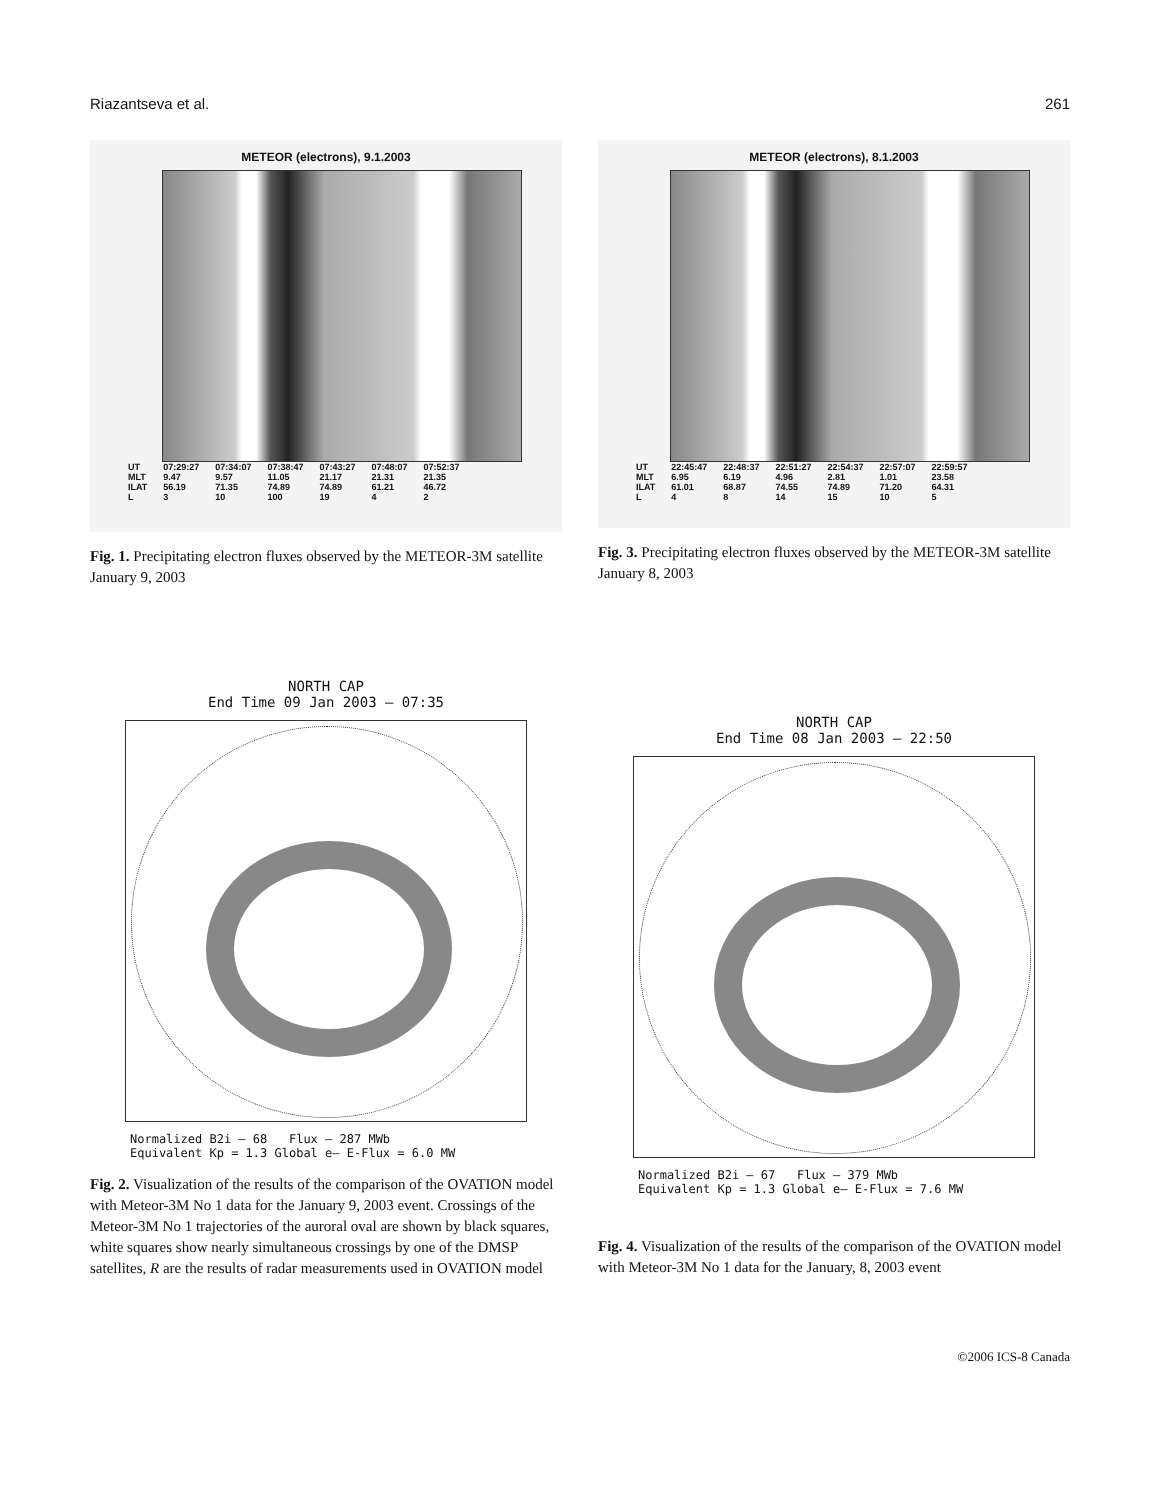Riazantseva et al. 261
METEOR (electrons), 9.1.2003
| UT | 07:29:27 | 07:34:07 | 07:38:47 | 07:43:27 | 07:48:07 | 07:52:37 |
| MLT | 9.47 | 9.57 | 11.05 | 21.17 | 21.31 | 21.35 |
| ILAT | 56.19 | 71.35 | 74.89 | 74.89 | 61.21 | 46.72 |
| L | 3 | 10 | 100 | 19 | 4 | 2 |
Fig. 1. Precipitating electron fluxes observed by the METEOR-3M satellite January 9, 2003
METEOR (electrons), 8.1.2003
| UT | 22:45:47 | 22:48:37 | 22:51:27 | 22:54:37 | 22:57:07 | 22:59:57 |
| MLT | 6.95 | 6.19 | 4.96 | 2.81 | 1.01 | 23.58 |
| ILAT | 61.01 | 68.87 | 74.55 | 74.89 | 71.20 | 64.31 |
| L | 4 | 8 | 14 | 15 | 10 | 5 |
Fig. 3. Precipitating electron fluxes observed by the METEOR-3M satellite January 8, 2003
NORTH CAP
End Time 09 Jan 2003 – 07:35
Normalized B2i – 68 Flux – 287 MWb
Equivalent Kp = 1.3 Global e– E-Flux = 6.0 MW
Fig. 2. Visualization of the results of the comparison of the OVATION model with Meteor-3M No 1 data for the January 9, 2003 event. Crossings of the Meteor-3M No 1 trajectories of the auroral oval are shown by black squares, white squares show nearly simultaneous crossings by one of the DMSP satellites, R are the results of radar measurements used in OVATION model
NORTH CAP
End Time 08 Jan 2003 – 22:50
Normalized B2i – 67 Flux – 379 MWb
Equivalent Kp = 1.3 Global e– E-Flux = 7.6 MW
Fig. 4. Visualization of the results of the comparison of the OVATION model with Meteor-3M No 1 data for the January, 8, 2003 event
©2006 ICS-8 Canada